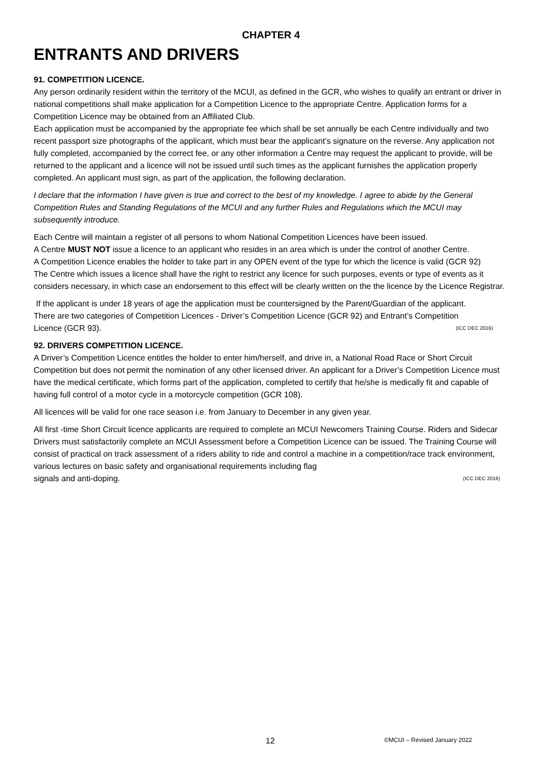CHAPTER 4
ENTRANTS AND DRIVERS
91. COMPETITION LICENCE.
Any person ordinarily resident within the territory of the MCUI, as defined in the GCR, who wishes to qualify an entrant or driver in national competitions shall make application for a Competition Licence to the appropriate Centre. Application forms for a Competition Licence may be obtained from an Affiliated Club.
Each application must be accompanied by the appropriate fee which shall be set annually be each Centre individually and two recent passport size photographs of the applicant, which must bear the applicant’s signature on the reverse. Any application not fully completed, accompanied by the correct fee, or any other information a Centre may request the applicant to provide, will be returned to the applicant and a licence will not be issued until such times as the applicant furnishes the application properly completed. An applicant must sign, as part of the application, the following declaration.
I declare that the information I have given is true and correct to the best of my knowledge. I agree to abide by the General Competition Rules and Standing Regulations of the MCUI and any further Rules and Regulations which the MCUI may subsequently introduce.
Each Centre will maintain a register of all persons to whom National Competition Licences have been issued.
A Centre MUST NOT issue a licence to an applicant who resides in an area which is under the control of another Centre.
A Competition Licence enables the holder to take part in any OPEN event of the type for which the licence is valid (GCR 92)
The Centre which issues a licence shall have the right to restrict any licence for such purposes, events or type of events as it considers necessary, in which case an endorsement to this effect will be clearly written on the the licence by the Licence Registrar.
If the applicant is under 18 years of age the application must be countersigned by the Parent/Guardian of the applicant.
There are two categories of Competition Licences - Driver’s Competition Licence (GCR 92) and Entrant’s Competition
Licence (GCR 93). (ICC DEC 2016)
92. DRIVERS COMPETITION LICENCE.
A Driver’s Competition Licence entitles the holder to enter him/herself, and drive in, a National Road Race or Short Circuit Competition but does not permit the nomination of any other licensed driver. An applicant for a Driver’s Competition Licence must have the medical certificate, which forms part of the application, completed to certify that he/she is medically fit and capable of having full control of a motor cycle in a motorcycle competition (GCR 108).
All licences will be valid for one race season i.e. from January to December in any given year.
All first -time Short Circuit licence applicants are required to complete an MCUI Newcomers Training Course. Riders and Sidecar Drivers must satisfactorily complete an MCUI Assessment before a Competition Licence can be issued. The Training Course will consist of practical on track assessment of a riders ability to ride and control a machine in a competition/race track environment, various lectures on basic safety and organisational requirements including flag
signals and anti-doping. (ICC DEC 2016)
12 ©MCUI – Revised January 2022